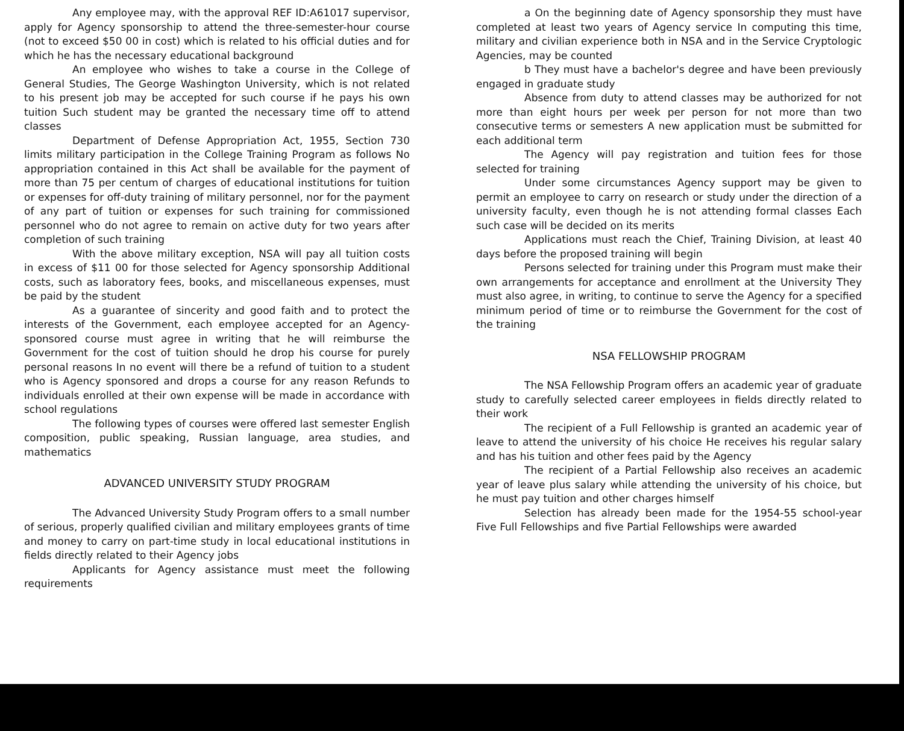Any employee may, with the approval REF ID:A61017 supervisor, apply for Agency sponsorship to attend the three-semester-hour course (not to exceed $50 00 in cost) which is related to his official duties and for which he has the necessary educational background
An employee who wishes to take a course in the College of General Studies, The George Washington University, which is not related to his present job may be accepted for such course if he pays his own tuition Such student may be granted the necessary time off to attend classes
Department of Defense Appropriation Act, 1955, Section 730 limits military participation in the College Training Program as follows No appropriation contained in this Act shall be available for the payment of more than 75 per centum of charges of educational institutions for tuition or expenses for off-duty training of military personnel, nor for the payment of any part of tuition or expenses for such training for commissioned personnel who do not agree to remain on active duty for two years after completion of such training
With the above military exception, NSA will pay all tuition costs in excess of $11 00 for those selected for Agency sponsorship Additional costs, such as laboratory fees, books, and miscellaneous expenses, must be paid by the student
As a guarantee of sincerity and good faith and to protect the interests of the Government, each employee accepted for an Agency-sponsored course must agree in writing that he will reimburse the Government for the cost of tuition should he drop his course for purely personal reasons In no event will there be a refund of tuition to a student who is Agency sponsored and drops a course for any reason Refunds to individuals enrolled at their own expense will be made in accordance with school regulations
The following types of courses were offered last semester English composition, public speaking, Russian language, area studies, and mathematics
ADVANCED UNIVERSITY STUDY PROGRAM
The Advanced University Study Program offers to a small number of serious, properly qualified civilian and military employees grants of time and money to carry on part-time study in local educational institutions in fields directly related to their Agency jobs
Applicants for Agency assistance must meet the following requirements
a On the beginning date of Agency sponsorship they must have completed at least two years of Agency service In computing this time, military and civilian experience both in NSA and in the Service Cryptologic Agencies, may be counted
b They must have a bachelor's degree and have been previously engaged in graduate study
Absence from duty to attend classes may be authorized for not more than eight hours per week per person for not more than two consecutive terms or semesters A new application must be submitted for each additional term
The Agency will pay registration and tuition fees for those selected for training
Under some circumstances Agency support may be given to permit an employee to carry on research or study under the direction of a university faculty, even though he is not attending formal classes Each such case will be decided on its merits
Applications must reach the Chief, Training Division, at least 40 days before the proposed training will begin
Persons selected for training under this Program must make their own arrangements for acceptance and enrollment at the University They must also agree, in writing, to continue to serve the Agency for a specified minimum period of time or to reimburse the Government for the cost of the training
NSA FELLOWSHIP PROGRAM
The NSA Fellowship Program offers an academic year of graduate study to carefully selected career employees in fields directly related to their work
The recipient of a Full Fellowship is granted an academic year of leave to attend the university of his choice He receives his regular salary and has his tuition and other fees paid by the Agency
The recipient of a Partial Fellowship also receives an academic year of leave plus salary while attending the university of his choice, but he must pay tuition and other charges himself
Selection has already been made for the 1954-55 school-year Five Full Fellowships and five Partial Fellowships were awarded